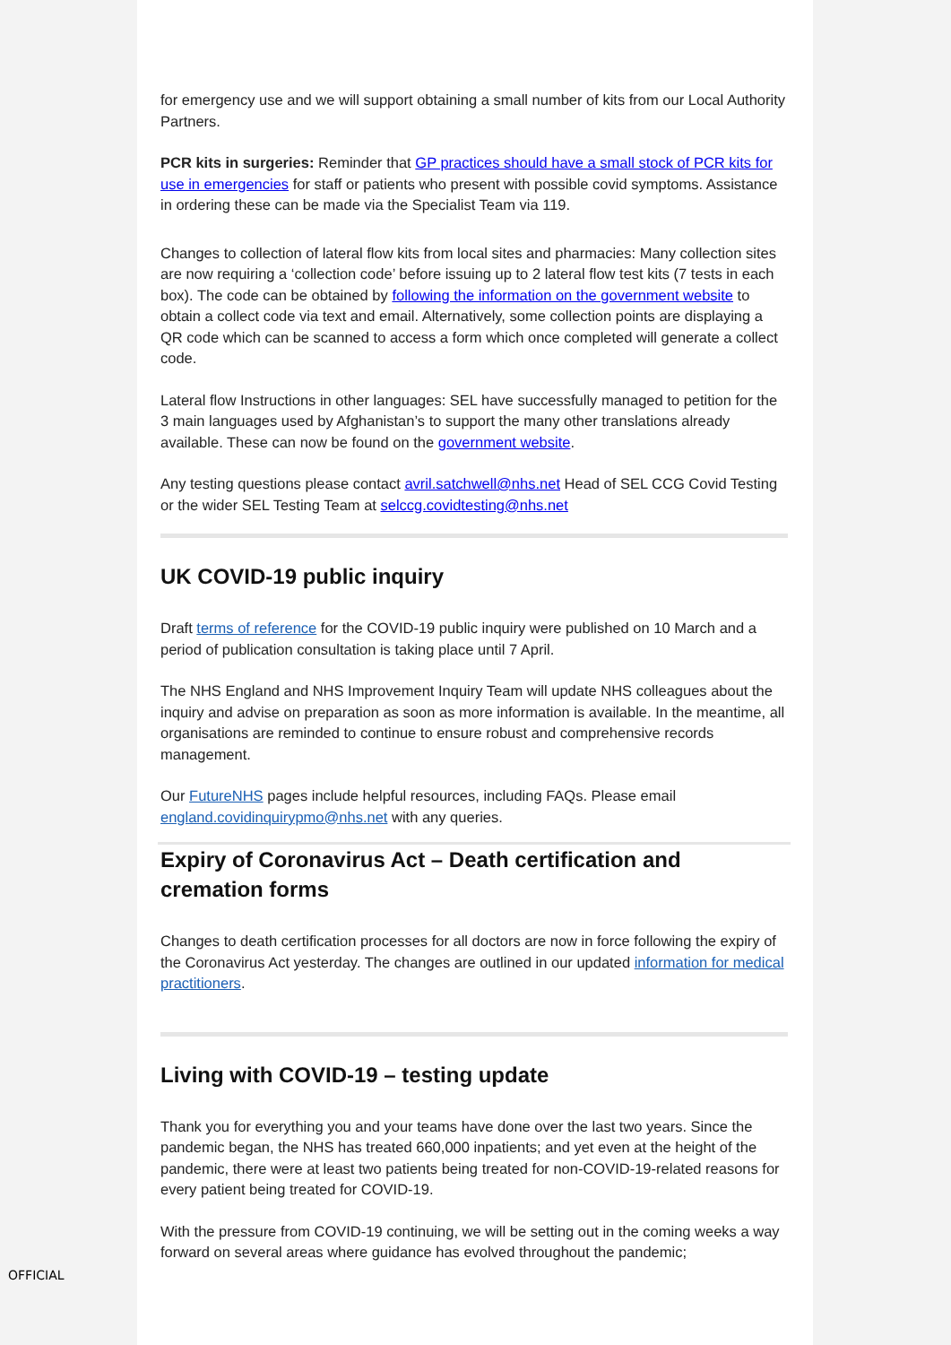for emergency use and we will support obtaining a small number of kits from our Local Authority Partners.
PCR kits in surgeries: Reminder that GP practices should have a small stock of PCR kits for use in emergencies for staff or patients who present with possible covid symptoms. Assistance in ordering these can be made via the Specialist Team via 119.
Changes to collection of lateral flow kits from local sites and pharmacies: Many collection sites are now requiring a ‘collection code’ before issuing up to 2 lateral flow test kits (7 tests in each box). The code can be obtained by following the information on the government website to obtain a collect code via text and email. Alternatively, some collection points are displaying a QR code which can be scanned to access a form which once completed will generate a collect code.
Lateral flow Instructions in other languages: SEL have successfully managed to petition for the 3 main languages used by Afghanistan’s to support the many other translations already available. These can now be found on the government website.
Any testing questions please contact avril.satchwell@nhs.net Head of SEL CCG Covid Testing or the wider SEL Testing Team at selccg.covidtesting@nhs.net
UK COVID-19 public inquiry
Draft terms of reference for the COVID-19 public inquiry were published on 10 March and a period of publication consultation is taking place until 7 April.
The NHS England and NHS Improvement Inquiry Team will update NHS colleagues about the inquiry and advise on preparation as soon as more information is available. In the meantime, all organisations are reminded to continue to ensure robust and comprehensive records management.
Our FutureNHS pages include helpful resources, including FAQs. Please email england.covidinquirypmo@nhs.net with any queries.
Expiry of Coronavirus Act – Death certification and cremation forms
Changes to death certification processes for all doctors are now in force following the expiry of the Coronavirus Act yesterday. The changes are outlined in our updated information for medical practitioners.
Living with COVID-19 – testing update
Thank you for everything you and your teams have done over the last two years. Since the pandemic began, the NHS has treated 660,000 inpatients; and yet even at the height of the pandemic, there were at least two patients being treated for non-COVID-19-related reasons for every patient being treated for COVID-19.
With the pressure from COVID-19 continuing, we will be setting out in the coming weeks a way forward on several areas where guidance has evolved throughout the pandemic;
OFFICIAL